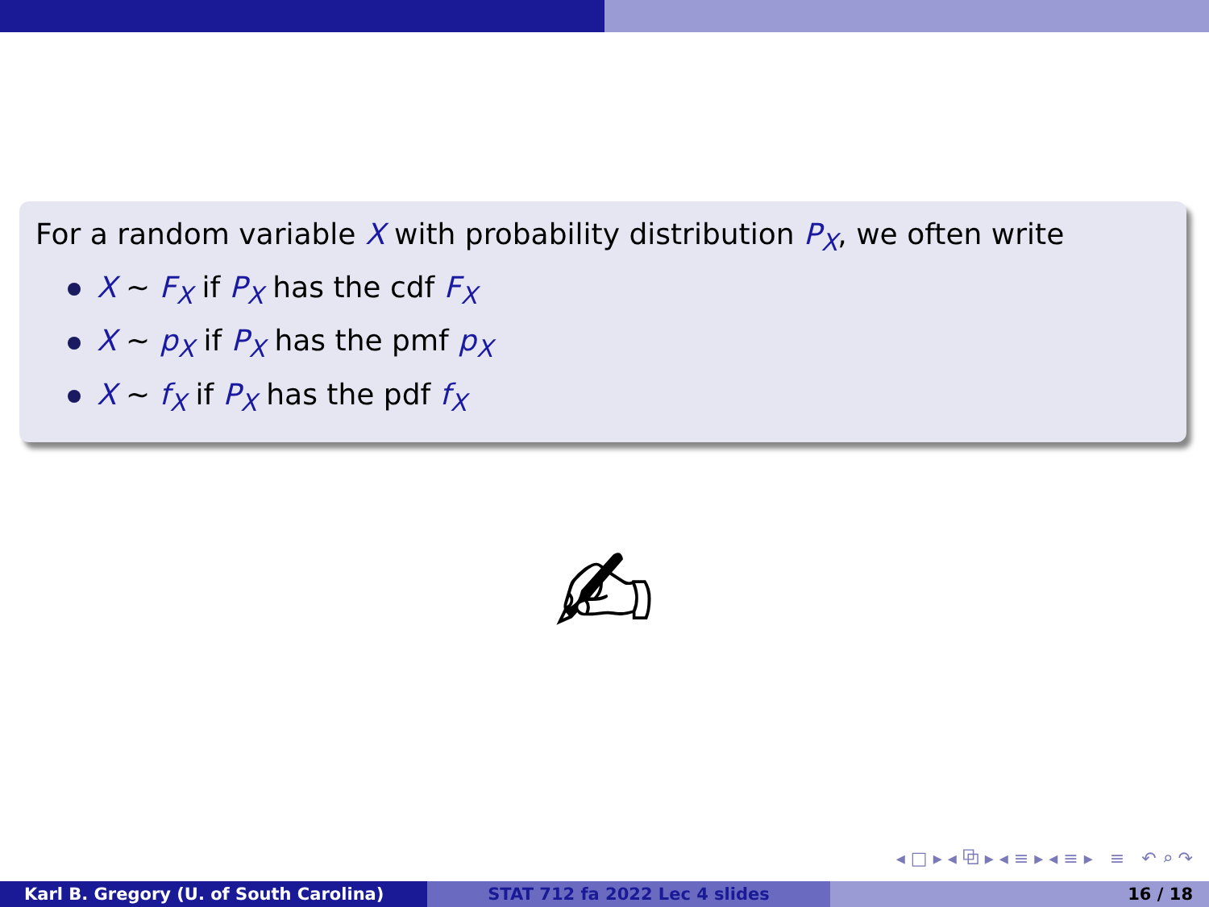For a random variable X with probability distribution P<sub>X</sub>, we often write
X ∼ F<sub>X</sub> if P<sub>X</sub> has the cdf F<sub>X</sub>
X ∼ p<sub>X</sub> if P<sub>X</sub> has the pmf p<sub>X</sub>
X ∼ f<sub>X</sub> if P<sub>X</sub> has the pdf f<sub>X</sub>
✍
◂ □ ▸ ◂ ⧉ ▸ ◂ ≡ ▸ ◂ ≡ ▸ ≡ ↶ ⌕ ↷
Karl B. Gregory (U. of South Carolina) STAT 712 fa 2022 Lec 4 slides 16 / 18